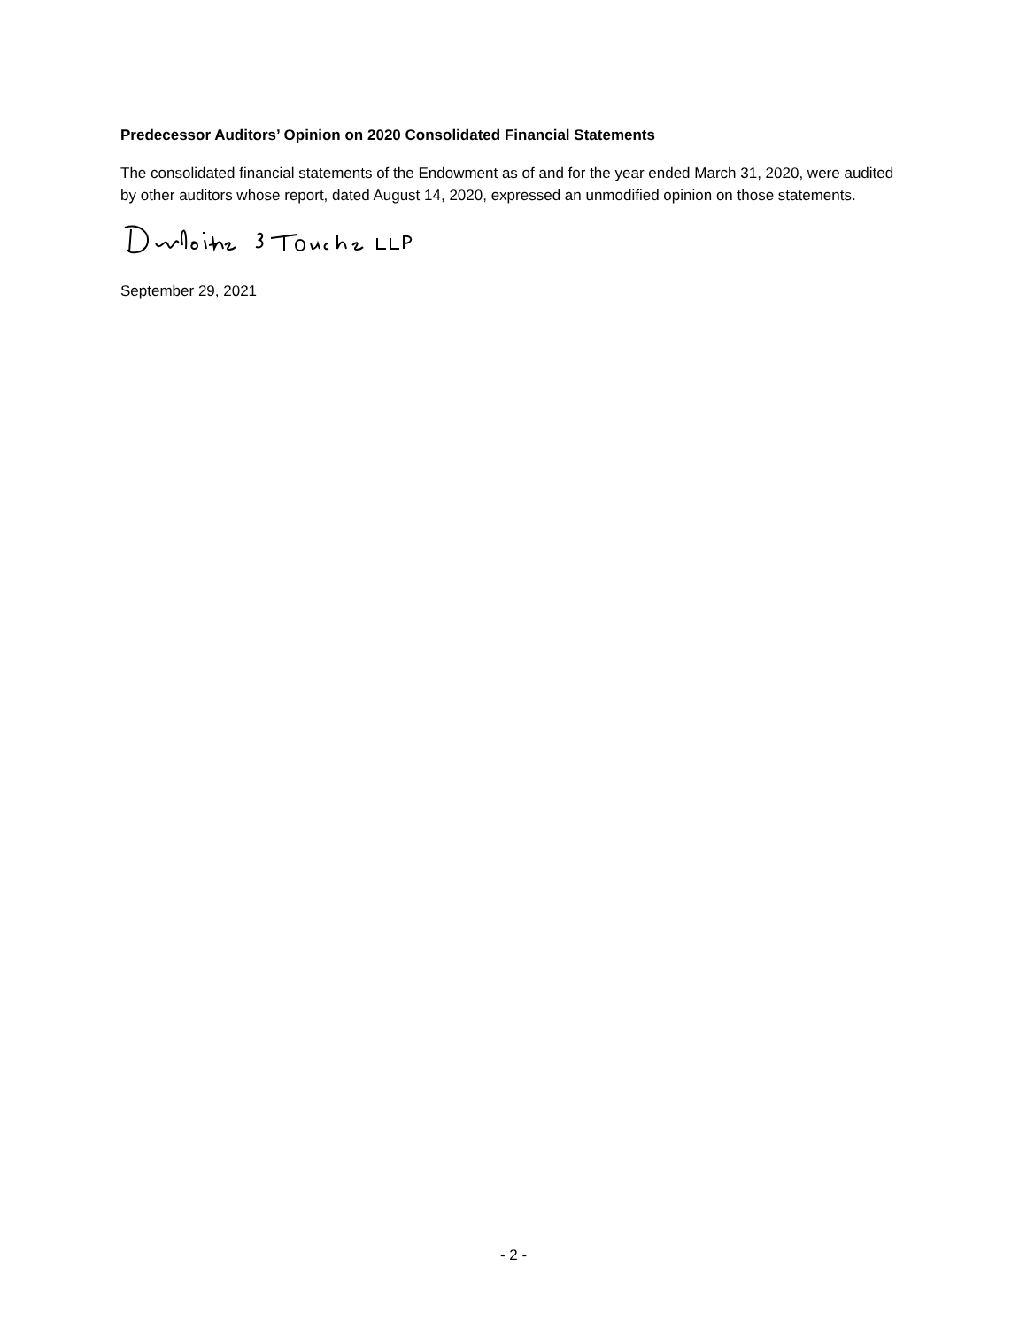Predecessor Auditors’ Opinion on 2020 Consolidated Financial Statements
The consolidated financial statements of the Endowment as of and for the year ended March 31, 2020, were audited by other auditors whose report, dated August 14, 2020, expressed an unmodified opinion on those statements.
September 29, 2021
- 2 -